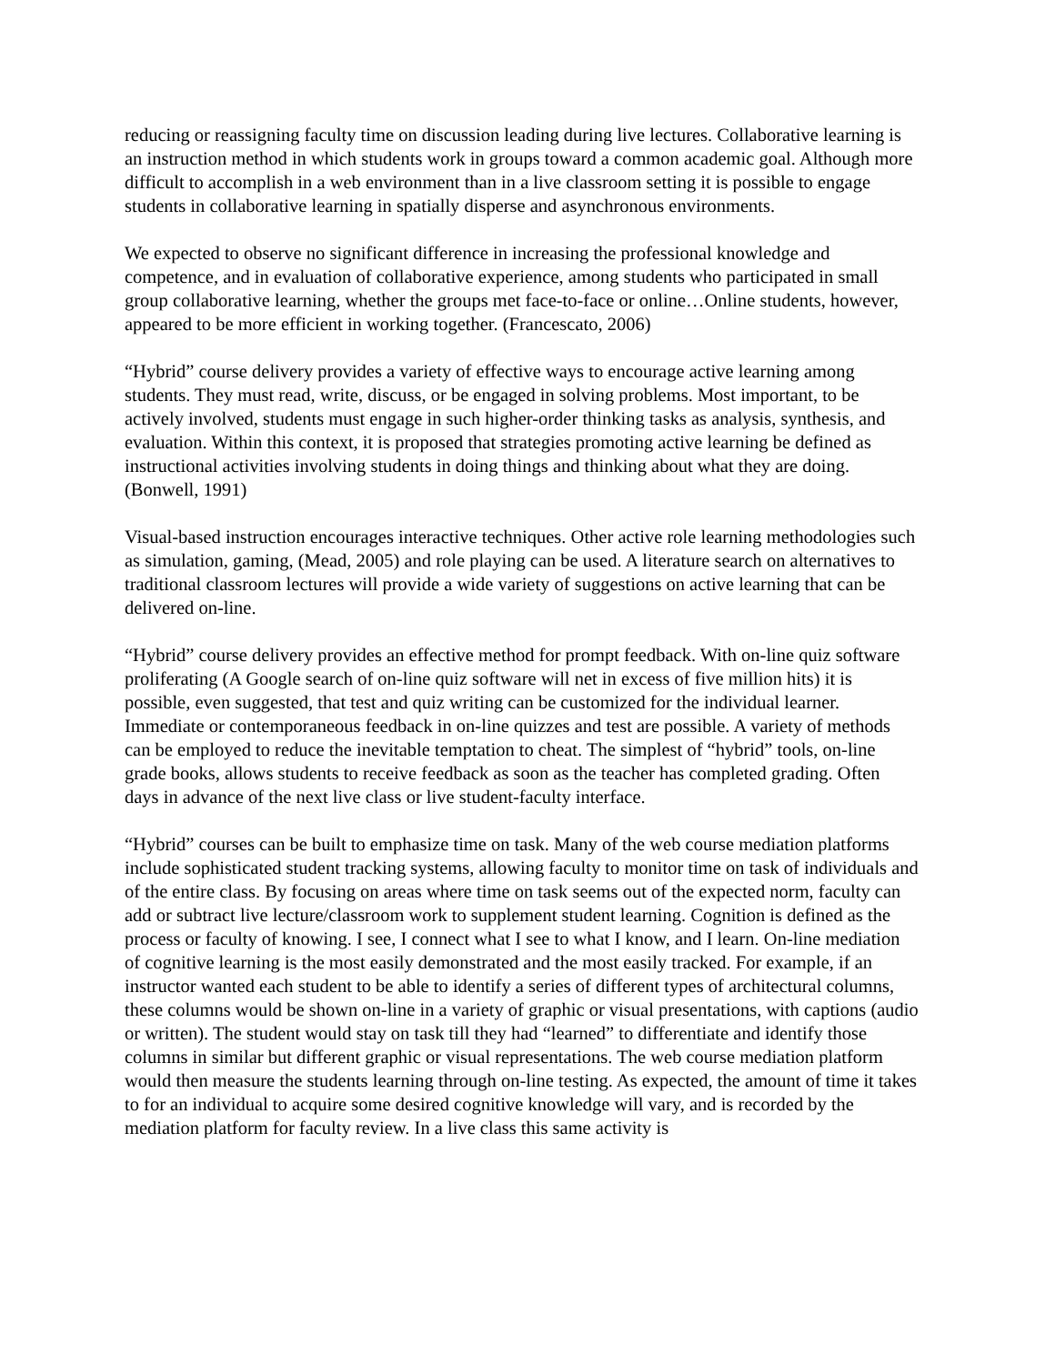reducing or reassigning faculty time on discussion leading during live lectures. Collaborative learning is an instruction method in which students work in groups toward a common academic goal. Although more difficult to accomplish in a web environment than in a live classroom setting it is possible to engage students in collaborative learning in spatially disperse and asynchronous environments.
We expected to observe no significant difference in increasing the professional knowledge and competence, and in evaluation of collaborative experience, among students who participated in small group collaborative learning, whether the groups met face-to-face or online…Online students, however, appeared to be more efficient in working together. (Francescato, 2006)
“Hybrid” course delivery provides a variety of effective ways to encourage active learning among students. They must read, write, discuss, or be engaged in solving problems. Most important, to be actively involved, students must engage in such higher-order thinking tasks as analysis, synthesis, and evaluation. Within this context, it is proposed that strategies promoting active learning be defined as instructional activities involving students in doing things and thinking about what they are doing. (Bonwell, 1991)
Visual-based instruction encourages interactive techniques. Other active role learning methodologies such as simulation, gaming, (Mead, 2005) and role playing can be used. A literature search on alternatives to traditional classroom lectures will provide a wide variety of suggestions on active learning that can be delivered on-line.
“Hybrid” course delivery provides an effective method for prompt feedback. With on-line quiz software proliferating (A Google search of on-line quiz software will net in excess of five million hits) it is possible, even suggested, that test and quiz writing can be customized for the individual learner. Immediate or contemporaneous feedback in on-line quizzes and test are possible. A variety of methods can be employed to reduce the inevitable temptation to cheat. The simplest of “hybrid” tools, on-line grade books, allows students to receive feedback as soon as the teacher has completed grading. Often days in advance of the next live class or live student-faculty interface.
“Hybrid” courses can be built to emphasize time on task. Many of the web course mediation platforms include sophisticated student tracking systems, allowing faculty to monitor time on task of individuals and of the entire class. By focusing on areas where time on task seems out of the expected norm, faculty can add or subtract live lecture/classroom work to supplement student learning. Cognition is defined as the process or faculty of knowing. I see, I connect what I see to what I know, and I learn. On-line mediation of cognitive learning is the most easily demonstrated and the most easily tracked. For example, if an instructor wanted each student to be able to identify a series of different types of architectural columns, these columns would be shown on-line in a variety of graphic or visual presentations, with captions (audio or written). The student would stay on task till they had “learned” to differentiate and identify those columns in similar but different graphic or visual representations. The web course mediation platform would then measure the students learning through on-line testing. As expected, the amount of time it takes to for an individual to acquire some desired cognitive knowledge will vary, and is recorded by the mediation platform for faculty review. In a live class this same activity is